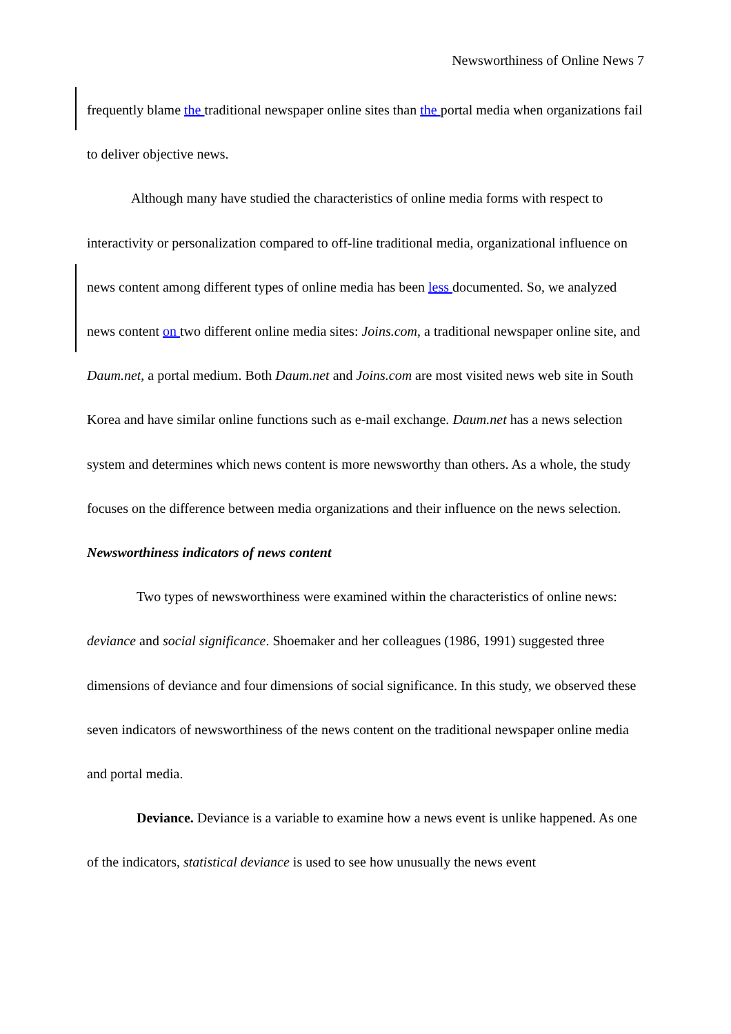Newsworthiness of Online News 7
frequently blame the traditional newspaper online sites than the portal media when organizations fail to deliver objective news.
Although many have studied the characteristics of online media forms with respect to interactivity or personalization compared to off-line traditional media, organizational influence on news content among different types of online media has been less documented. So, we analyzed news content on two different online media sites: Joins.com, a traditional newspaper online site, and Daum.net, a portal medium. Both Daum.net and Joins.com are most visited news web site in South Korea and have similar online functions such as e-mail exchange. Daum.net has a news selection system and determines which news content is more newsworthy than others. As a whole, the study focuses on the difference between media organizations and their influence on the news selection.
Newsworthiness indicators of news content
Two types of newsworthiness were examined within the characteristics of online news: deviance and social significance. Shoemaker and her colleagues (1986, 1991) suggested three dimensions of deviance and four dimensions of social significance. In this study, we observed these seven indicators of newsworthiness of the news content on the traditional newspaper online media and portal media.
Deviance. Deviance is a variable to examine how a news event is unlike happened. As one of the indicators, statistical deviance is used to see how unusually the news event